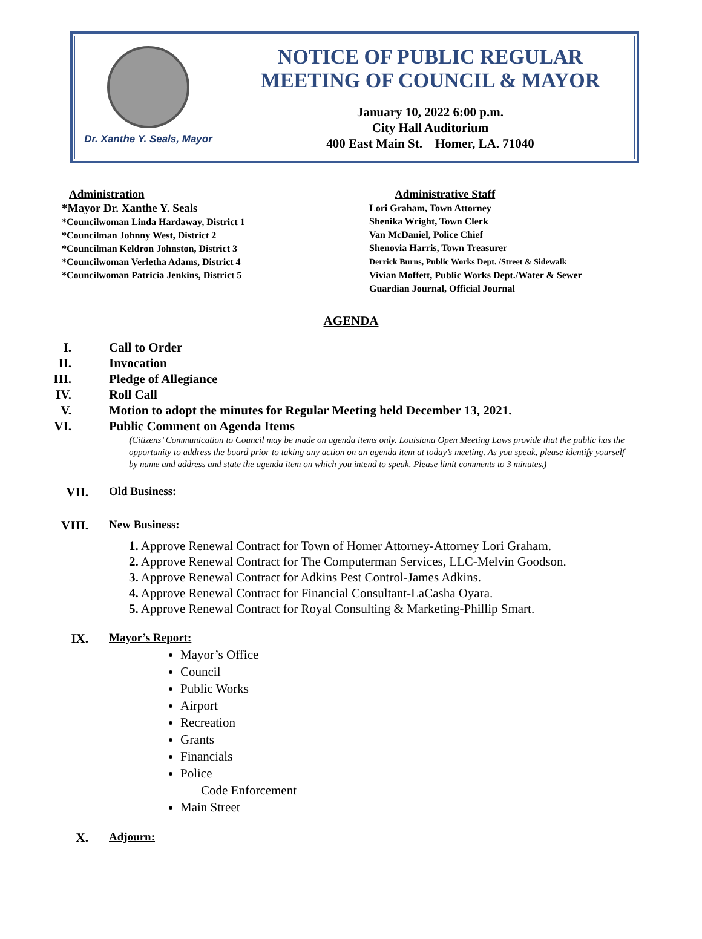Dr. Xanthe Y. Seals, Mayor
NOTICE OF PUBLIC REGULAR
MEETING OF COUNCIL & MAYOR
January 10, 2022 6:00 p.m.
City Hall Auditorium
400 East Main St. Homer, LA. 71040
Administration
*Mayor Dr. Xanthe Y. Seals
*Councilwoman Linda Hardaway, District 1
*Councilman Johnny West, District 2
*Councilman Keldron Johnston, District 3
*Councilwoman Verletha Adams, District 4
*Councilwoman Patricia Jenkins, District 5
Administrative Staff
Lori Graham, Town Attorney
Shenika Wright, Town Clerk
Van McDaniel, Police Chief
Shenovia Harris, Town Treasurer
Derrick Burns, Public Works Dept. /Street & Sidewalk
Vivian Moffett, Public Works Dept./Water & Sewer
Guardian Journal, Official Journal
AGENDA
I. Call to Order
II. Invocation
III. Pledge of Allegiance
IV. Roll Call
V. Motion to adopt the minutes for Regular Meeting held December 13, 2021.
VI. Public Comment on Agenda Items
(Citizens’ Communication to Council may be made on agenda items only. Louisiana Open Meeting Laws provide that the public has the opportunity to address the board prior to taking any action on an agenda item at today’s meeting. As you speak, please identify yourself by name and address and state the agenda item on which you intend to speak. Please limit comments to 3 minutes.)
VII. Old Business:
VIII. New Business:
1. Approve Renewal Contract for Town of Homer Attorney-Attorney Lori Graham.
2. Approve Renewal Contract for The Computerman Services, LLC-Melvin Goodson.
3. Approve Renewal Contract for Adkins Pest Control-James Adkins.
4. Approve Renewal Contract for Financial Consultant-LaCasha Oyara.
5. Approve Renewal Contract for Royal Consulting & Marketing-Phillip Smart.
IX. Mayor’s Report:
Mayor’s Office
Council
Public Works
Airport
Recreation
Grants
Financials
Police
Code Enforcement
Main Street
X. Adjourn: